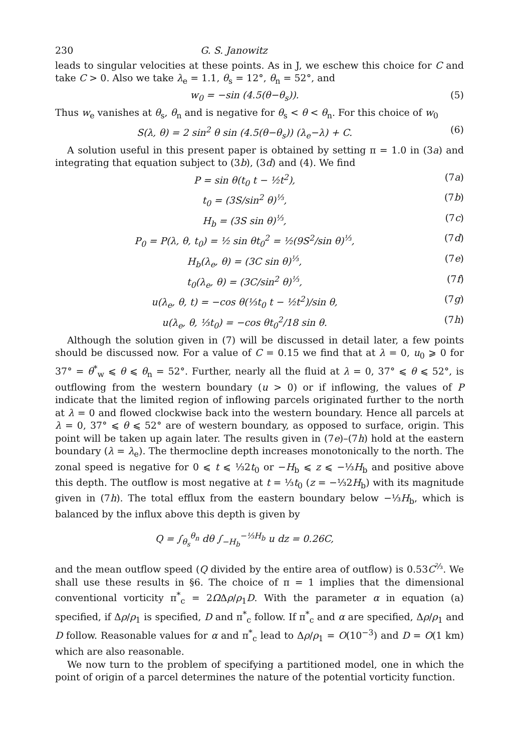230 G. S. Janowitz
leads to singular velocities at these points. As in J, we eschew this choice for C and take C > 0. Also we take λ<sub>e</sub> = 1.1, θ<sub>s</sub> = 12°, θ<sub>n</sub> = 52°, and
w<sub>0</sub> = −sin (4.5(θ−θ<sub>s</sub>)). (5)
Thus w<sub>e</sub> vanishes at θ<sub>s</sub>, θ<sub>n</sub> and is negative for θ<sub>s</sub> < θ < θ<sub>n</sub>. For this choice of w<sub>0</sub>
S(λ, θ) = 2 sin<sup>2</sup> θ sin (4.5(θ−θ<sub>s</sub>)) (λ<sub>e</sub>−λ) + C. (6)
A solution useful in this present paper is obtained by setting π = 1.0 in (3a) and integrating that equation subject to (3b), (3d) and (4). We find
P = sin θ(t<sub>0</sub> t − ½t<sup>2</sup>), (7a)
t<sub>0</sub> = (3S/sin<sup>2</sup> θ)<sup>⅓</sup>, (7b)
H<sub>b</sub> = (3S sin θ)<sup>⅓</sup>, (7c)
P<sub>0</sub> = P(λ, θ, t<sub>0</sub>) = ½ sin θt<sub>0</sub><sup>2</sup> = ½(9S<sup>2</sup>/sin θ)<sup>⅓</sup>, (7d)
H<sub>b</sub>(λ<sub>e</sub>, θ) = (3C sin θ)<sup>⅓</sup>, (7e)
t<sub>0</sub>(λ<sub>e</sub>, θ) = (3C/sin<sup>2</sup> θ)<sup>⅓</sup>, (7f)
u(λ<sub>e</sub>, θ, t) = −cos θ(⅓t<sub>0</sub> t − ½t<sup>2</sup>)/sin θ, (7g)
u(λ<sub>e</sub>, θ, ⅓t<sub>0</sub>) = −cos θt<sub>0</sub><sup>2</sup>/18 sin θ. (7h)
Although the solution given in (7) will be discussed in detail later, a few points should be discussed now. For a value of C = 0.15 we find that at λ = 0, u<sub>0</sub> ⩾ 0 for 37° = θ<sup>*</sup><sub>w</sub> ⩽ θ ⩽ θ<sub>n</sub> = 52°. Further, nearly all the fluid at λ = 0, 37° ⩽ θ ⩽ 52°, is outflowing from the western boundary (u > 0) or if inflowing, the values of P indicate that the limited region of inflowing parcels originated further to the north at λ = 0 and flowed clockwise back into the western boundary. Hence all parcels at λ = 0, 37° ⩽ θ ⩽ 52° are of western boundary, as opposed to surface, origin. This point will be taken up again later. The results given in (7e)–(7h) hold at the eastern boundary (λ = λ<sub>e</sub>). The thermocline depth increases monotonically to the north. The zonal speed is negative for 0 ⩽ t ⩽ ⅓2t<sub>0</sub> or −H<sub>b</sub> ⩽ z ⩽ −⅓H<sub>b</sub> and positive above this depth. The outflow is most negative at t = ⅓t<sub>0</sub> (z = −⅓2H<sub>b</sub>) with its magnitude given in (7h). The total efflux from the eastern boundary below −⅓H<sub>b</sub>, which is balanced by the influx above this depth is given by
Q = ∫<sub>θ<sub>s</sub></sub><sup>θ<sub>n</sub></sup> dθ ∫<sub>−H<sub>b</sub></sub><sup>−⅓H<sub>b</sub></sup> u dz = 0.26C,
and the mean outflow speed (Q divided by the entire area of outflow) is 0.53C<sup>⅔</sup>. We shall use these results in §6. The choice of π = 1 implies that the dimensional conventional vorticity π<sup>*</sup><sub>c</sub> = 2ΩΔρ/ρ<sub>1</sub>D. With the parameter α in equation (a) specified, if Δρ/ρ<sub>1</sub> is specified, D and π<sup>*</sup><sub>c</sub> follow. If π<sup>*</sup><sub>c</sub> and α are specified, Δρ/ρ<sub>1</sub> and D follow. Reasonable values for α and π<sup>*</sup><sub>c</sub> lead to Δρ/ρ<sub>1</sub> = O(10<sup>−3</sup>) and D = O(1 km) which are also reasonable.
We now turn to the problem of specifying a partitioned model, one in which the point of origin of a parcel determines the nature of the potential vorticity function.